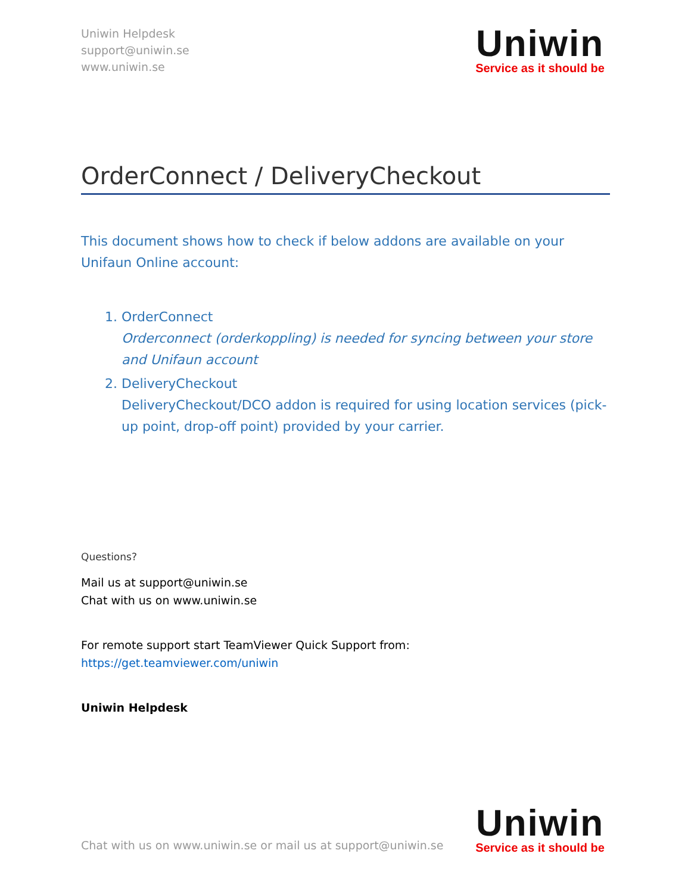Uniwin Helpdesk
support@uniwin.se
www.uniwin.se
Uniwin
Service as it should be
OrderConnect / DeliveryCheckout
This document shows how to check if below addons are available on your Unifaun Online account:
1. OrderConnect
Orderconnect (orderkoppling) is needed for syncing between your store and Unifaun account
2. DeliveryCheckout
DeliveryCheckout/DCO addon is required for using location services (pick-up point, drop-off point) provided by your carrier.
Questions?
Mail us at support@uniwin.se
Chat with us on www.uniwin.se
For remote support start TeamViewer Quick Support from:
https://get.teamviewer.com/uniwin
Uniwin Helpdesk
Chat with us on www.uniwin.se or mail us at support@uniwin.se
Uniwin
Service as it should be